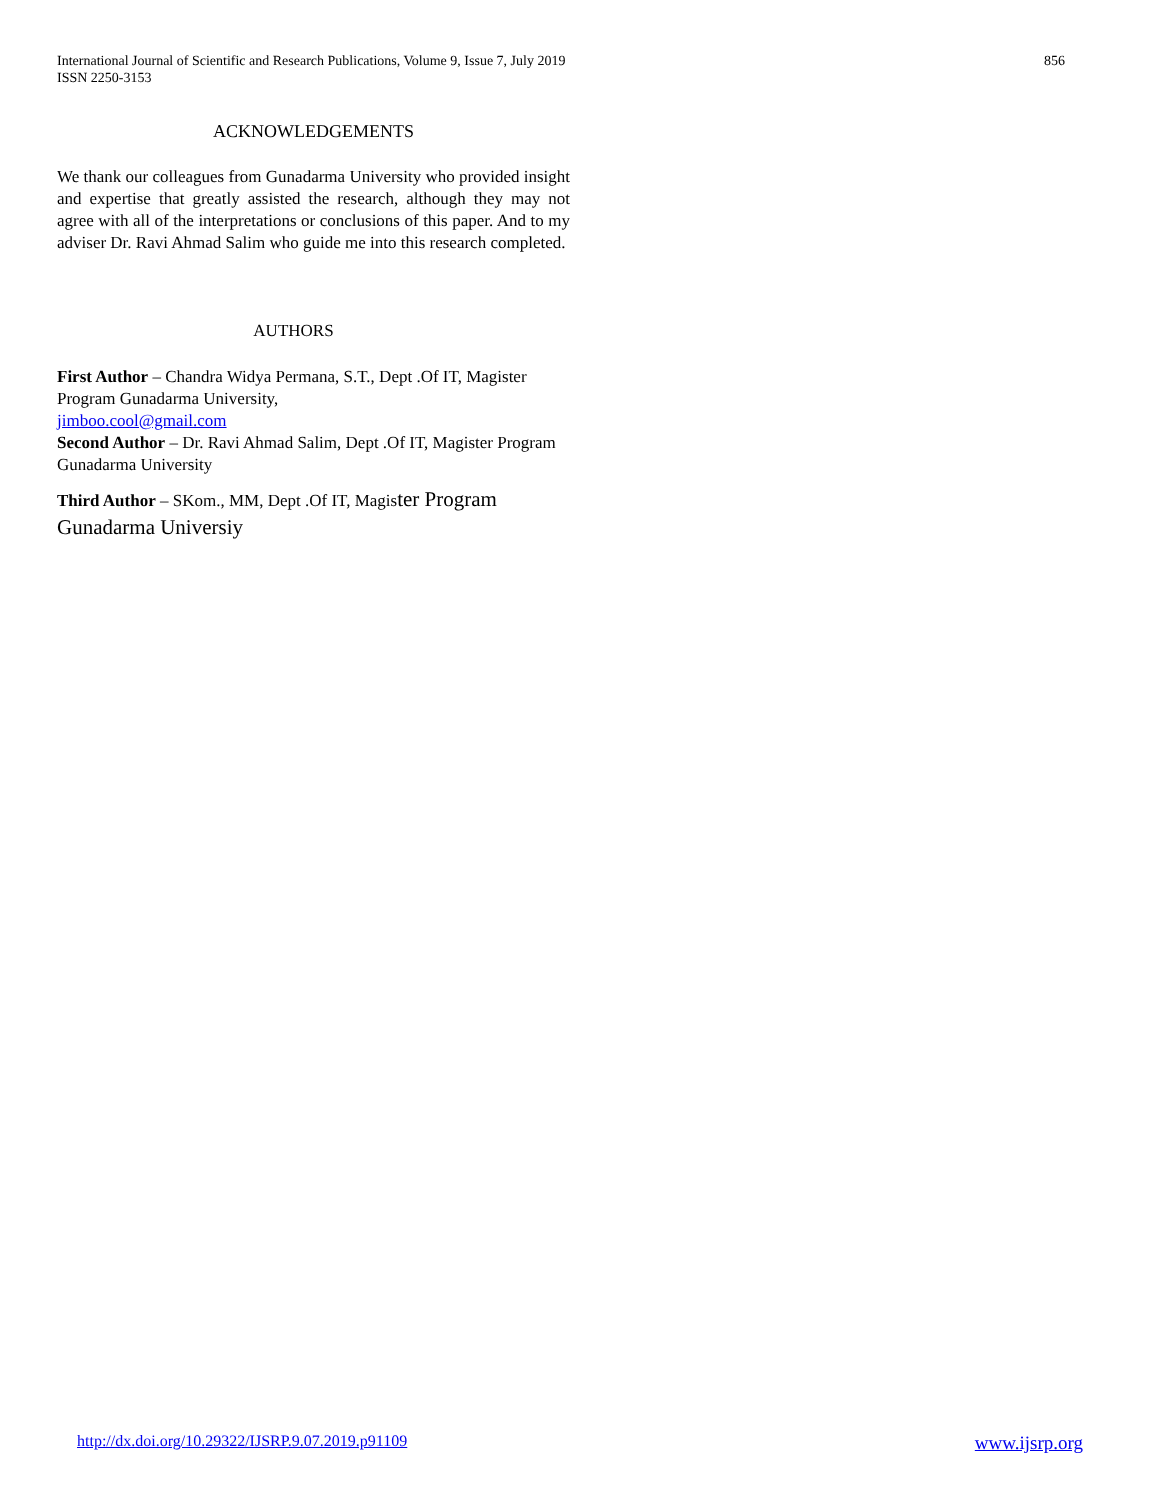International Journal of Scientific and Research Publications, Volume 9, Issue 7, July 2019
ISSN 2250-3153
856
ACKNOWLEDGEMENTS
We thank our colleagues from Gunadarma University who provided insight and expertise that greatly assisted the research, although they may not agree with all of the interpretations or conclusions of this paper. And to my adviser Dr. Ravi Ahmad Salim who guide me into this research completed.
AUTHORS
First Author – Chandra Widya Permana, S.T., Dept .Of IT, Magister Program Gunadarma University,
jimboo.cool@gmail.com
Second Author – Dr. Ravi Ahmad Salim, Dept .Of IT, Magister Program Gunadarma University
Third Author – SKom., MM, Dept .Of IT, Magister Program Gunadarma Universiy
http://dx.doi.org/10.29322/IJSRP.9.07.2019.p91109 www.ijsrp.org